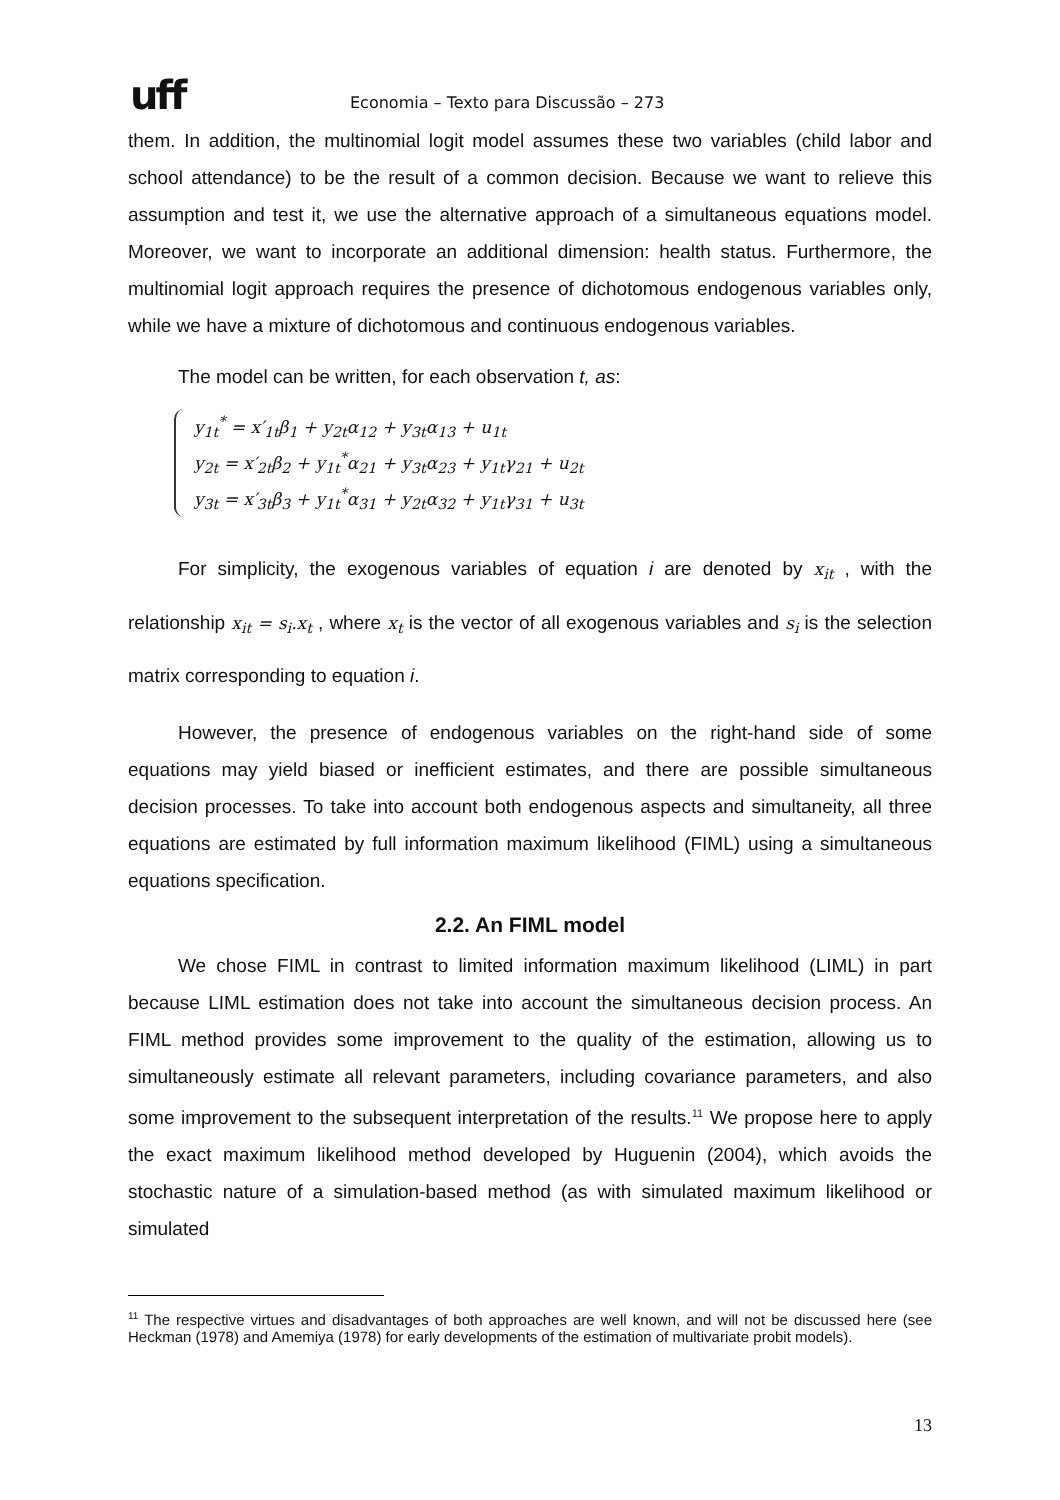uff
Economia – Texto para Discussão – 273
them. In addition, the multinomial logit model assumes these two variables (child labor and school attendance) to be the result of a common decision. Because we want to relieve this assumption and test it, we use the alternative approach of a simultaneous equations model. Moreover, we want to incorporate an additional dimension: health status. Furthermore, the multinomial logit approach requires the presence of dichotomous endogenous variables only, while we have a mixture of dichotomous and continuous endogenous variables.
The model can be written, for each observation t, as:
y<sub>1t</sub><sup>*</sup> = x′<sub>1t</sub>β<sub>1</sub> + y<sub>2t</sub>α<sub>12</sub> + y<sub>3t</sub>α<sub>13</sub> + u<sub>1t</sub>
y<sub>2t</sub> = x′<sub>2t</sub>β<sub>2</sub> + y<sub>1t</sub><sup>*</sup>α<sub>21</sub> + y<sub>3t</sub>α<sub>23</sub> + y<sub>1t</sub>γ<sub>21</sub> + u<sub>2t</sub>
y<sub>3t</sub> = x′<sub>3t</sub>β<sub>3</sub> + y<sub>1t</sub><sup>*</sup>α<sub>31</sub> + y<sub>2t</sub>α<sub>32</sub> + y<sub>1t</sub>γ<sub>31</sub> + u<sub>3t</sub>
For simplicity, the exogenous variables of equation i are denoted by x<sub>it</sub> , with the relationship x<sub>it</sub> = s<sub>i</sub>.x<sub>t</sub> , where x<sub>t</sub> is the vector of all exogenous variables and s<sub>i</sub> is the selection matrix corresponding to equation i.
However, the presence of endogenous variables on the right-hand side of some equations may yield biased or inefficient estimates, and there are possible simultaneous decision processes. To take into account both endogenous aspects and simultaneity, all three equations are estimated by full information maximum likelihood (FIML) using a simultaneous equations specification.
2.2. An FIML model
We chose FIML in contrast to limited information maximum likelihood (LIML) in part because LIML estimation does not take into account the simultaneous decision process. An FIML method provides some improvement to the quality of the estimation, allowing us to simultaneously estimate all relevant parameters, including covariance parameters, and also some improvement to the subsequent interpretation of the results.<sup>11</sup> We propose here to apply the exact maximum likelihood method developed by Huguenin (2004), which avoids the stochastic nature of a simulation-based method (as with simulated maximum likelihood or simulated
<sup>11</sup> The respective virtues and disadvantages of both approaches are well known, and will not be discussed here (see Heckman (1978) and Amemiya (1978) for early developments of the estimation of multivariate probit models).
13